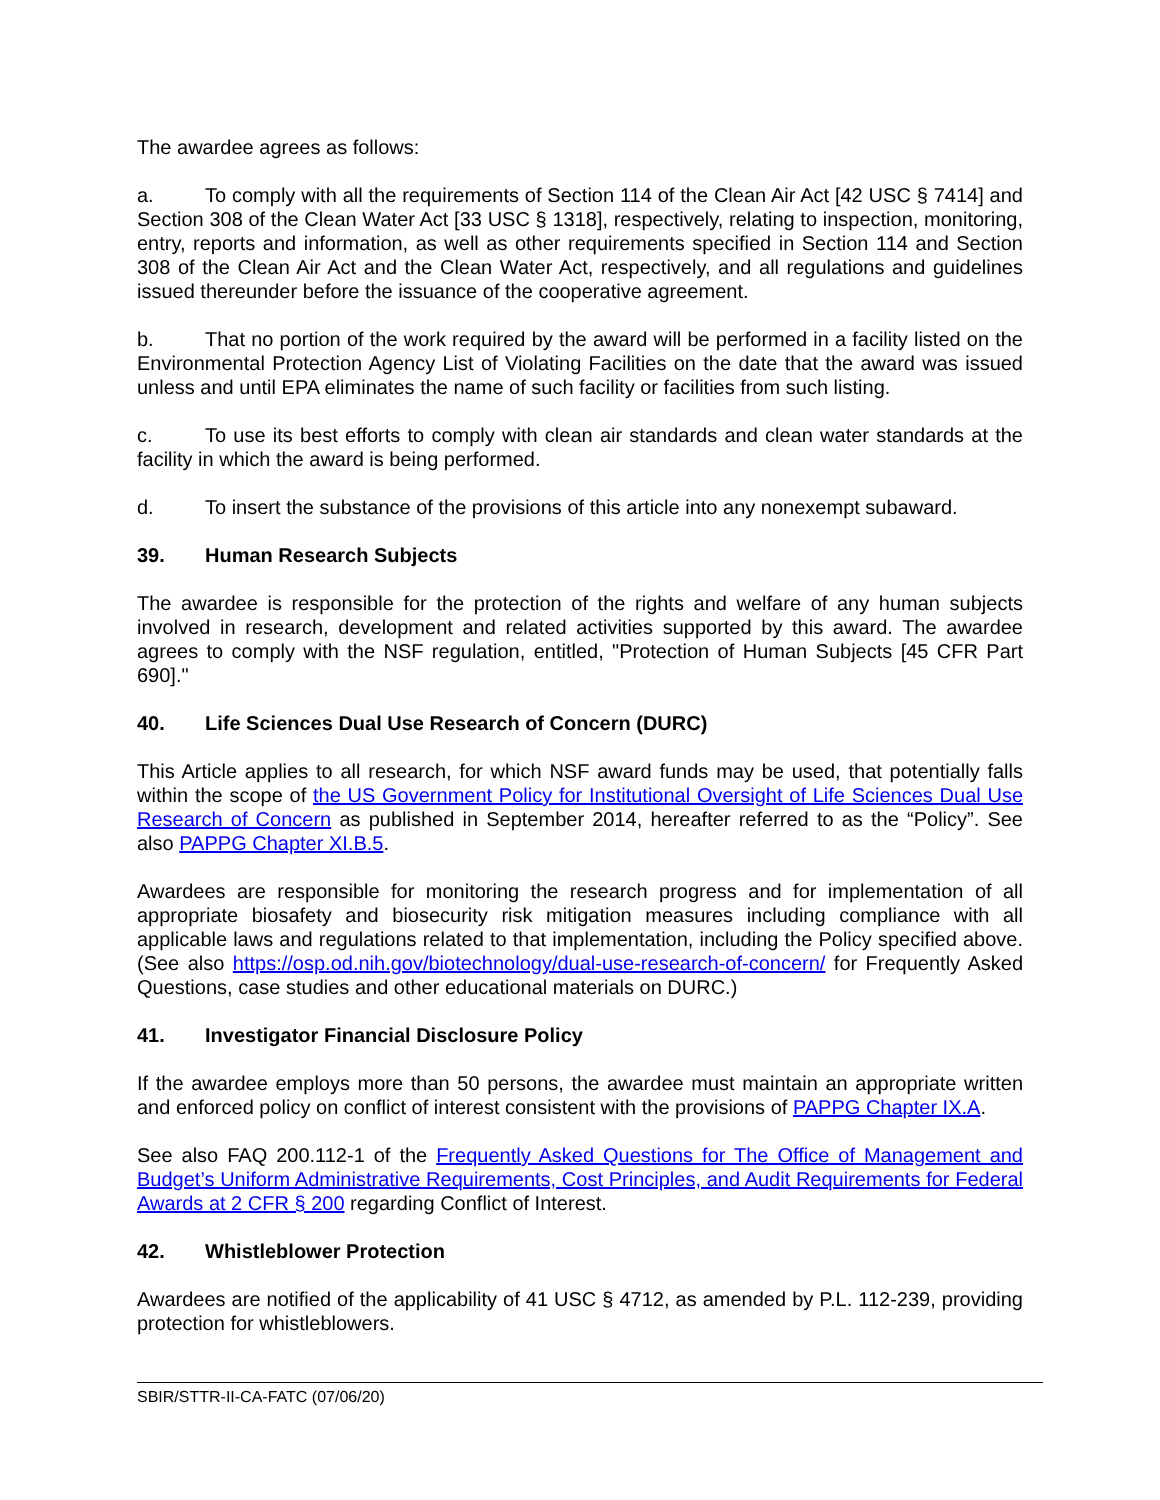The awardee agrees as follows:
a. To comply with all the requirements of Section 114 of the Clean Air Act [42 USC § 7414] and Section 308 of the Clean Water Act [33 USC § 1318], respectively, relating to inspection, monitoring, entry, reports and information, as well as other requirements specified in Section 114 and Section 308 of the Clean Air Act and the Clean Water Act, respectively, and all regulations and guidelines issued thereunder before the issuance of the cooperative agreement.
b. That no portion of the work required by the award will be performed in a facility listed on the Environmental Protection Agency List of Violating Facilities on the date that the award was issued unless and until EPA eliminates the name of such facility or facilities from such listing.
c. To use its best efforts to comply with clean air standards and clean water standards at the facility in which the award is being performed.
d. To insert the substance of the provisions of this article into any nonexempt subaward.
39. Human Research Subjects
The awardee is responsible for the protection of the rights and welfare of any human subjects involved in research, development and related activities supported by this award. The awardee agrees to comply with the NSF regulation, entitled, "Protection of Human Subjects [45 CFR Part 690]."
40. Life Sciences Dual Use Research of Concern (DURC)
This Article applies to all research, for which NSF award funds may be used, that potentially falls within the scope of the US Government Policy for Institutional Oversight of Life Sciences Dual Use Research of Concern as published in September 2014, hereafter referred to as the “Policy”. See also PAPPG Chapter XI.B.5.
Awardees are responsible for monitoring the research progress and for implementation of all appropriate biosafety and biosecurity risk mitigation measures including compliance with all applicable laws and regulations related to that implementation, including the Policy specified above. (See also https://osp.od.nih.gov/biotechnology/dual-use-research-of-concern/ for Frequently Asked Questions, case studies and other educational materials on DURC.)
41. Investigator Financial Disclosure Policy
If the awardee employs more than 50 persons, the awardee must maintain an appropriate written and enforced policy on conflict of interest consistent with the provisions of PAPPG Chapter IX.A.
See also FAQ 200.112-1 of the Frequently Asked Questions for The Office of Management and Budget’s Uniform Administrative Requirements, Cost Principles, and Audit Requirements for Federal Awards at 2 CFR § 200 regarding Conflict of Interest.
42. Whistleblower Protection
Awardees are notified of the applicability of 41 USC § 4712, as amended by P.L. 112-239, providing protection for whistleblowers.
SBIR/STTR-II-CA-FATC (07/06/20)